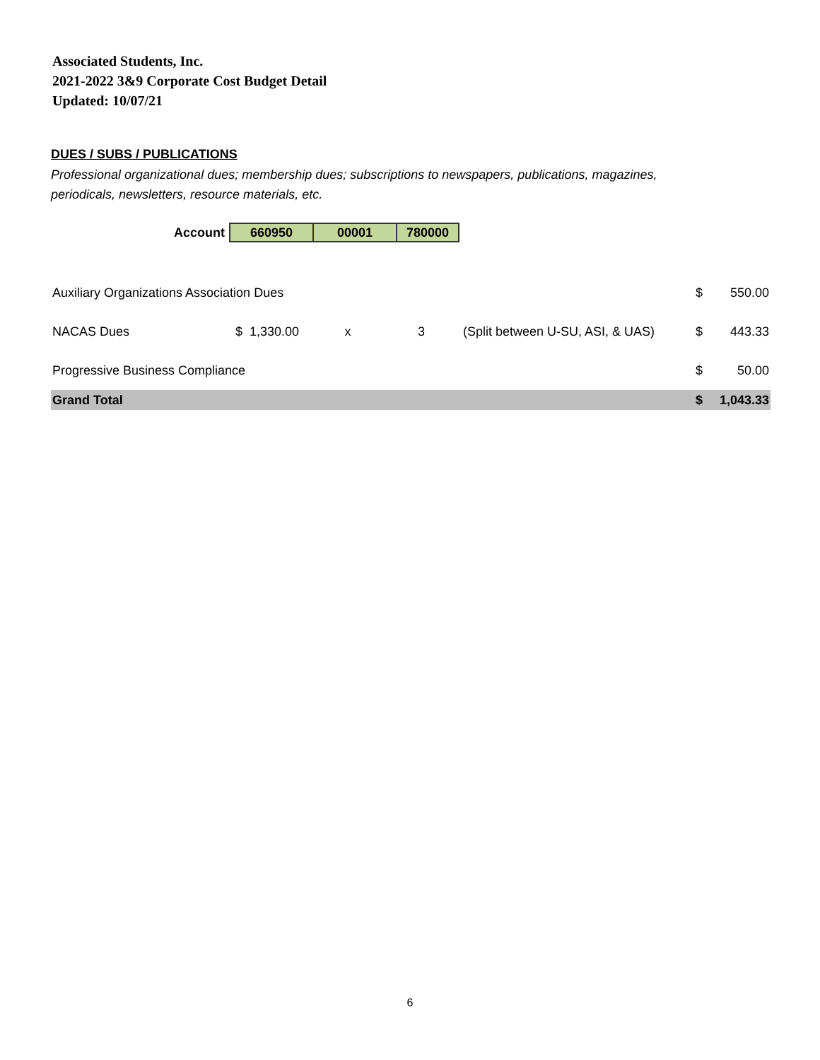Associated Students, Inc.
2021-2022 3&9 Corporate Cost Budget Detail
Updated: 10/07/21
DUES / SUBS / PUBLICATIONS
Professional organizational dues; membership dues; subscriptions to newspapers, publications, magazines,
periodicals, newsletters, resource materials, etc.
| Account | 660950 | 00001 | 780000 |
| Auxiliary Organizations Association Dues | | | | | $ | 550.00 |
| NACAS Dues | $ 1,330.00 | x | 3 | (Split between U-SU, ASI, & UAS) | $ | 443.33 |
| Progressive Business Compliance | | | | | $ | 50.00 |
| Grand Total | | | | | $ | 1,043.33 |
6